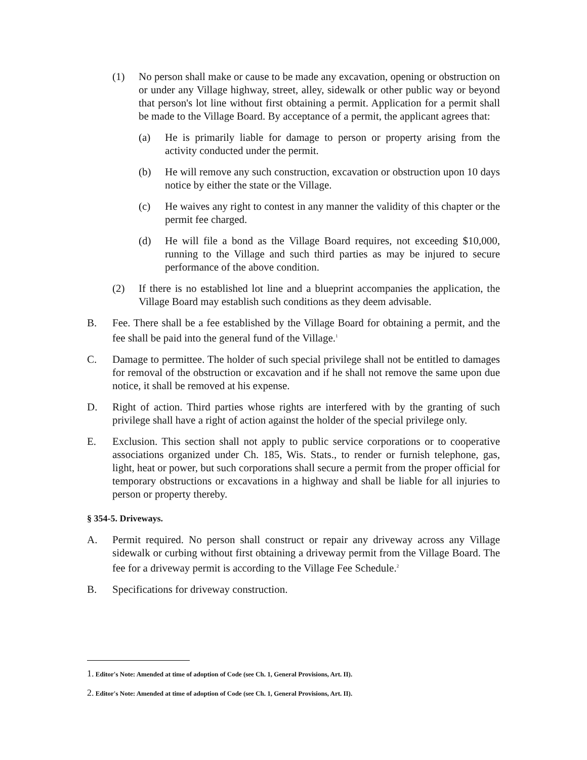(1) No person shall make or cause to be made any excavation, opening or obstruction on or under any Village highway, street, alley, sidewalk or other public way or beyond that person's lot line without first obtaining a permit. Application for a permit shall be made to the Village Board. By acceptance of a permit, the applicant agrees that:
(a) He is primarily liable for damage to person or property arising from the activity conducted under the permit.
(b) He will remove any such construction, excavation or obstruction upon 10 days notice by either the state or the Village.
(c) He waives any right to contest in any manner the validity of this chapter or the permit fee charged.
(d) He will file a bond as the Village Board requires, not exceeding $10,000, running to the Village and such third parties as may be injured to secure performance of the above condition.
(2) If there is no established lot line and a blueprint accompanies the application, the Village Board may establish such conditions as they deem advisable.
B. Fee. There shall be a fee established by the Village Board for obtaining a permit, and the fee shall be paid into the general fund of the Village.<sup>1</sup>
C. Damage to permittee. The holder of such special privilege shall not be entitled to damages for removal of the obstruction or excavation and if he shall not remove the same upon due notice, it shall be removed at his expense.
D. Right of action. Third parties whose rights are interfered with by the granting of such privilege shall have a right of action against the holder of the special privilege only.
E. Exclusion. This section shall not apply to public service corporations or to cooperative associations organized under Ch. 185, Wis. Stats., to render or furnish telephone, gas, light, heat or power, but such corporations shall secure a permit from the proper official for temporary obstructions or excavations in a highway and shall be liable for all injuries to person or property thereby.
§ 354-5. Driveways.
A. Permit required. No person shall construct or repair any driveway across any Village sidewalk or curbing without first obtaining a driveway permit from the Village Board. The fee for a driveway permit is according to the Village Fee Schedule.<sup>2</sup>
B. Specifications for driveway construction.
1. Editor's Note: Amended at time of adoption of Code (see Ch. 1, General Provisions, Art. II).
2. Editor's Note: Amended at time of adoption of Code (see Ch. 1, General Provisions, Art. II).